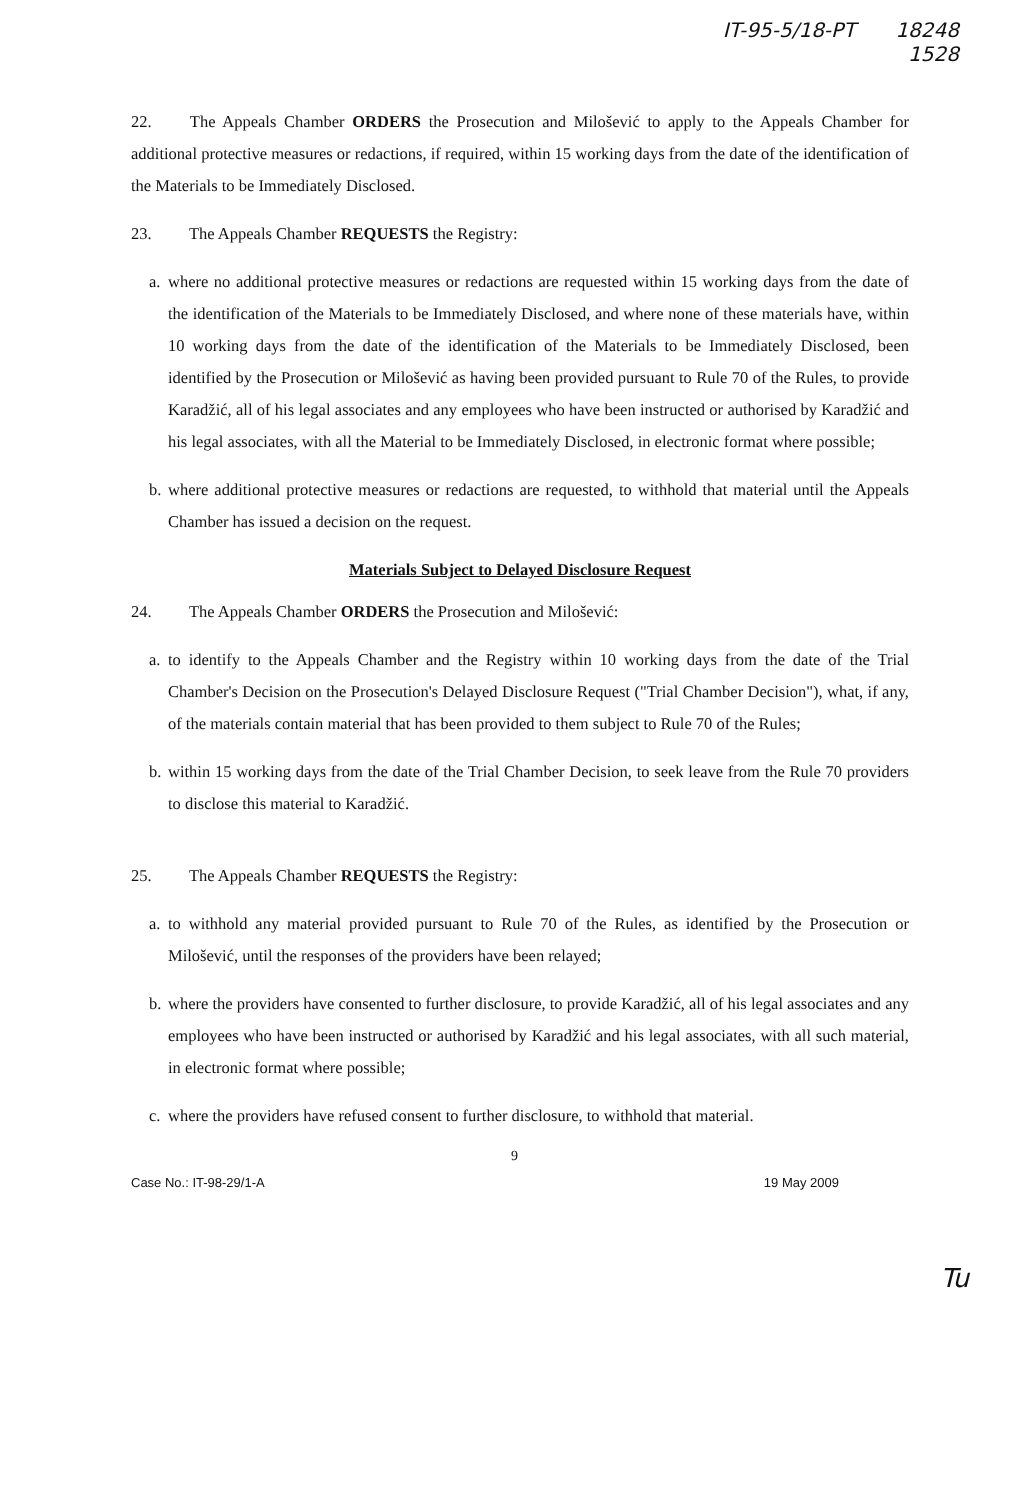IT-95-5/18-PT 18248
1528
22. The Appeals Chamber ORDERS the Prosecution and Milošević to apply to the Appeals Chamber for additional protective measures or redactions, if required, within 15 working days from the date of the identification of the Materials to be Immediately Disclosed.
23. The Appeals Chamber REQUESTS the Registry:
a. where no additional protective measures or redactions are requested within 15 working days from the date of the identification of the Materials to be Immediately Disclosed, and where none of these materials have, within 10 working days from the date of the identification of the Materials to be Immediately Disclosed, been identified by the Prosecution or Milošević as having been provided pursuant to Rule 70 of the Rules, to provide Karadžić, all of his legal associates and any employees who have been instructed or authorised by Karadžić and his legal associates, with all the Material to be Immediately Disclosed, in electronic format where possible;
b. where additional protective measures or redactions are requested, to withhold that material until the Appeals Chamber has issued a decision on the request.
Materials Subject to Delayed Disclosure Request
24. The Appeals Chamber ORDERS the Prosecution and Milošević:
a. to identify to the Appeals Chamber and the Registry within 10 working days from the date of the Trial Chamber's Decision on the Prosecution's Delayed Disclosure Request ("Trial Chamber Decision"), what, if any, of the materials contain material that has been provided to them subject to Rule 70 of the Rules;
b. within 15 working days from the date of the Trial Chamber Decision, to seek leave from the Rule 70 providers to disclose this material to Karadžić.
25. The Appeals Chamber REQUESTS the Registry:
a. to withhold any material provided pursuant to Rule 70 of the Rules, as identified by the Prosecution or Milošević, until the responses of the providers have been relayed;
b. where the providers have consented to further disclosure, to provide Karadžić, all of his legal associates and any employees who have been instructed or authorised by Karadžić and his legal associates, with all such material, in electronic format where possible;
c. where the providers have refused consent to further disclosure, to withhold that material.
9
Case No.: IT-98-29/1-A 19 May 2009
Tu